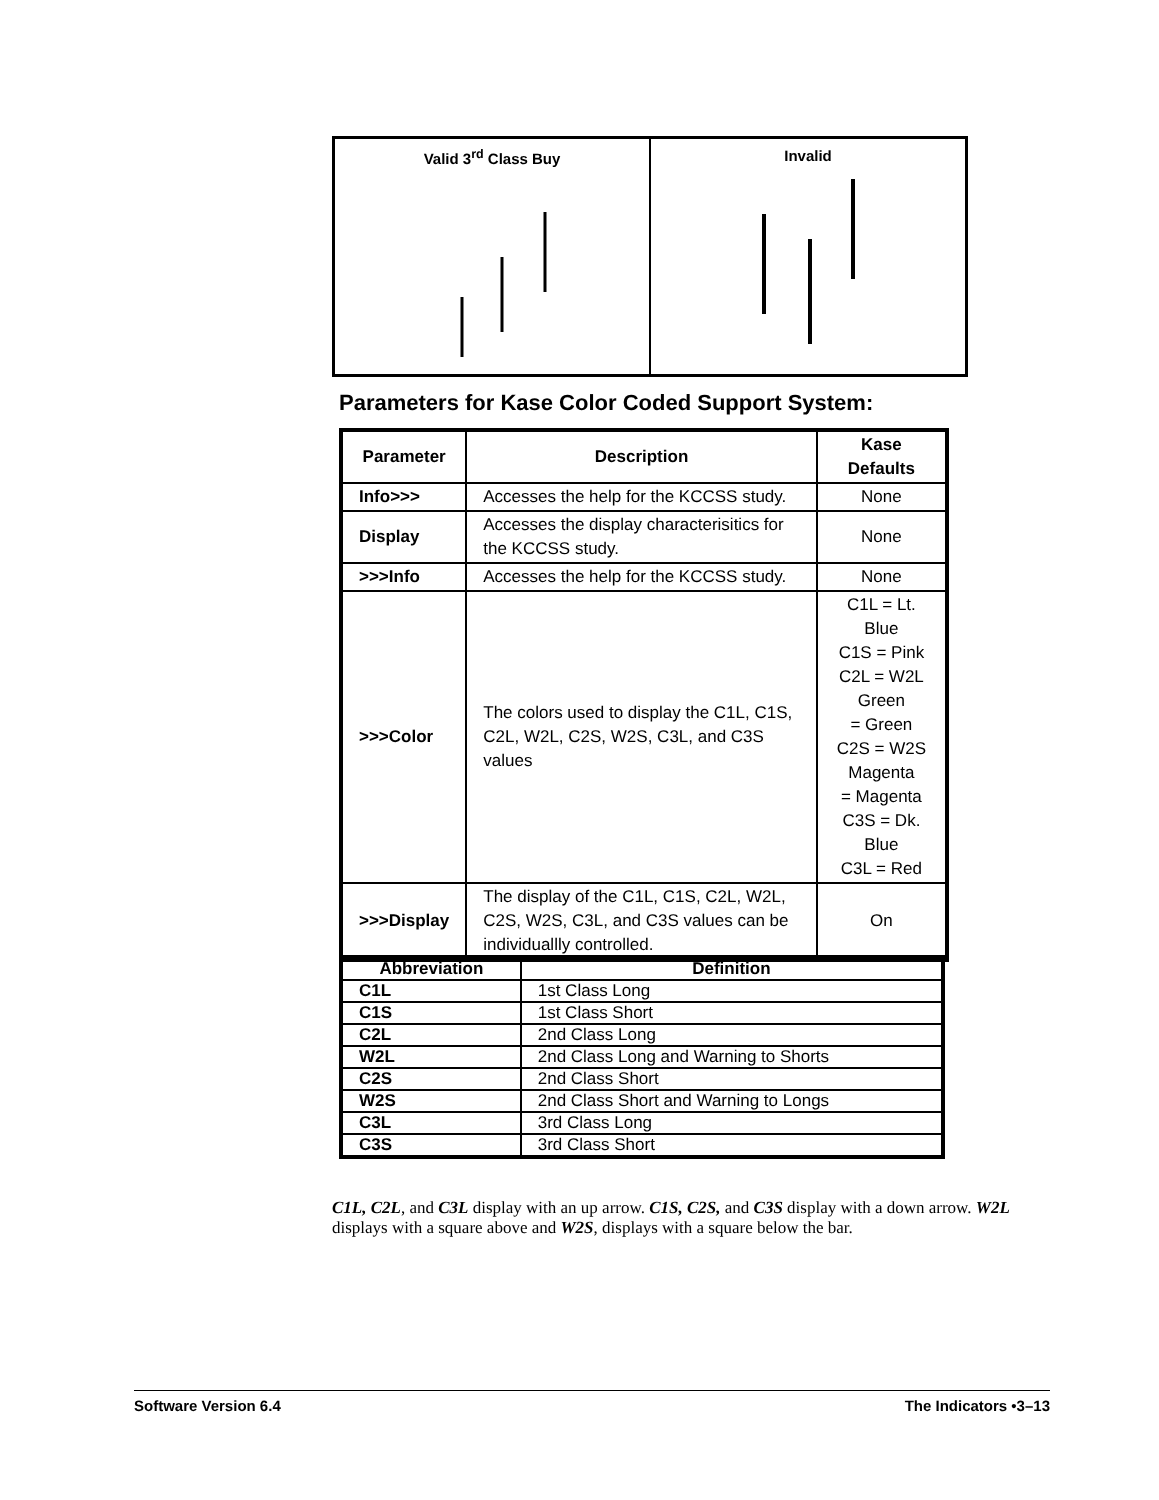Valid 3<sup>rd</sup> Class Buy Invalid
Parameters for Kase Color Coded Support System:
| Parameter | Description | Kase Defaults |
| --- | --- | --- |
| Info>>> | Accesses the help for the KCCSS study. | None |
| Display | Accesses the display characterisitics for the KCCSS study. | None |
| >>>Info | Accesses the help for the KCCSS study. | None |
| >>>Color | The colors used to display the C1L, C1S, C2L, W2L, C2S, W2S, C3L, and C3S values | C1L = Lt. Blue C1S = Pink C2L = W2L Green = Green C2S = W2S Magenta = Magenta C3S = Dk. Blue C3L = Red |
| >>>Display | The display of the C1L, C1S, C2L, W2L, C2S, W2S, C3L, and C3S values can be individuallly controlled. | On |
| Abbreviation | Definition |
| --- | --- |
| C1L | 1st Class Long |
| C1S | 1st Class Short |
| C2L | 2nd Class Long |
| W2L | 2nd Class Long and Warning to Shorts |
| C2S | 2nd Class Short |
| W2S | 2nd Class Short and Warning to Longs |
| C3L | 3rd Class Long |
| C3S | 3rd Class Short |
C1L, C2L, and C3L display with an up arrow. C1S, C2S, and C3S display with a down arrow. W2L displays with a square above and W2S, displays with a square below the bar.
Software Version 6.4 The Indicators •3–13